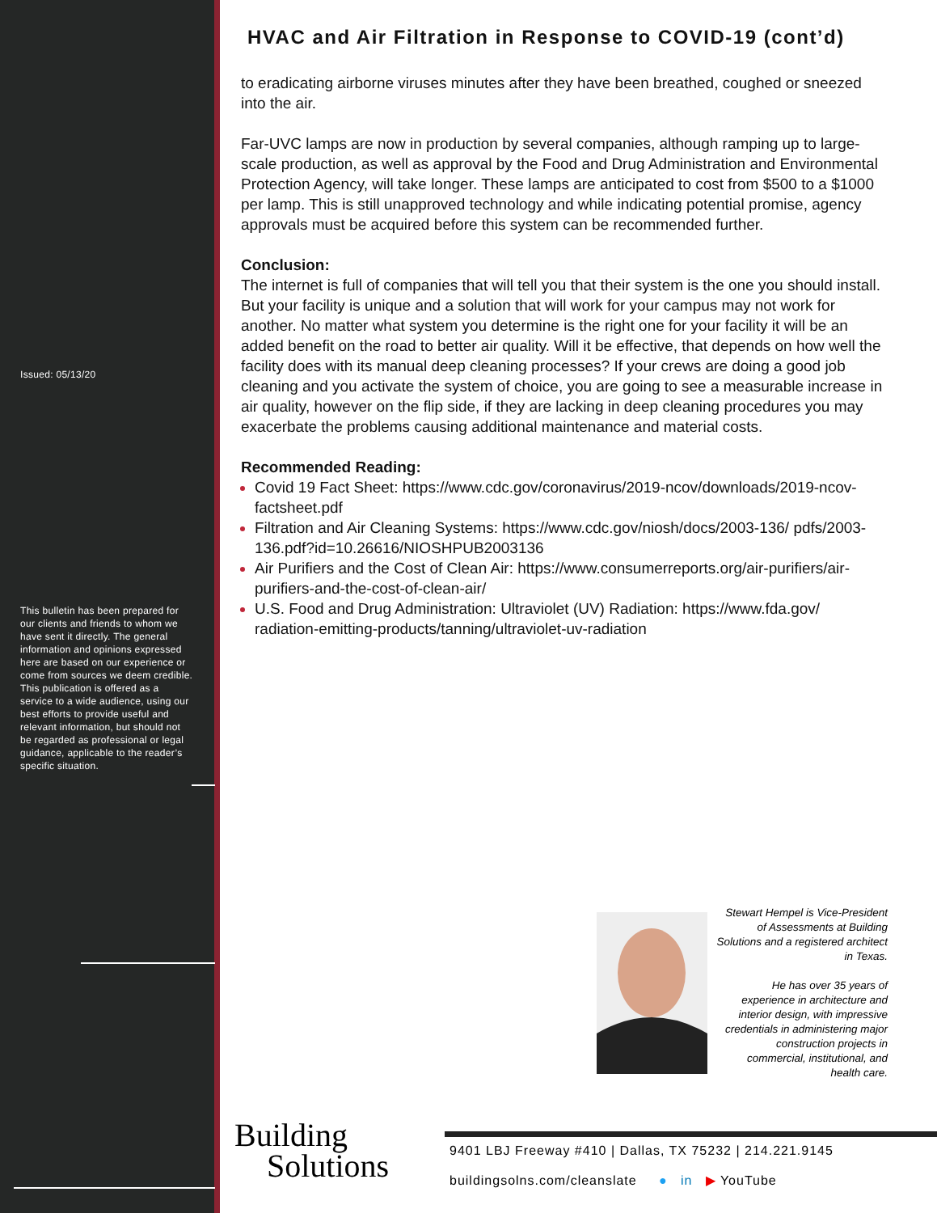Issued: 05/13/20
This bulletin has been prepared for our clients and friends to whom we have sent it directly. The general information and opinions expressed here are based on our experience or come from sources we deem credible. This publication is offered as a service to a wide audience, using our best efforts to provide useful and relevant information, but should not be regarded as professional or legal guidance, applicable to the reader’s specific situation.
HVAC and Air Filtration in Response to COVID-19 (cont’d)
to eradicating airborne viruses minutes after they have been breathed, coughed or sneezed into the air.
Far-UVC lamps are now in production by several companies, although ramping up to large-scale production, as well as approval by the Food and Drug Administration and Environmental Protection Agency, will take longer. These lamps are anticipated to cost from $500 to a $1000 per lamp. This is still unapproved technology and while indicating potential promise, agency approvals must be acquired before this system can be recommended further.
Conclusion:
The internet is full of companies that will tell you that their system is the one you should install. But your facility is unique and a solution that will work for your campus may not work for another. No matter what system you determine is the right one for your facility it will be an added benefit on the road to better air quality. Will it be effective, that depends on how well the facility does with its manual deep cleaning processes? If your crews are doing a good job cleaning and you activate the system of choice, you are going to see a measurable increase in air quality, however on the flip side, if they are lacking in deep cleaning procedures you may exacerbate the problems causing additional maintenance and material costs.
Recommended Reading:
Covid 19 Fact Sheet: https://www.cdc.gov/coronavirus/2019-ncov/downloads/2019-ncov-factsheet.pdf
Filtration and Air Cleaning Systems: https://www.cdc.gov/niosh/docs/2003-136/ pdfs/2003-136.pdf?id=10.26616/NIOSHPUB2003136
Air Purifiers and the Cost of Clean Air: https://www.consumerreports.org/air-purifiers/air-purifiers-and-the-cost-of-clean-air/
U.S. Food and Drug Administration: Ultraviolet (UV) Radiation: https://www.fda.gov/ radiation-emitting-products/tanning/ultraviolet-uv-radiation
Stewart Hempel is Vice-President of Assessments at Building Solutions and a registered architect in Texas.
He has over 35 years of experience in architecture and interior design, with impressive credentials in administering major construction projects in commercial, institutional, and health care.
Building
Solutions
9401 LBJ Freeway #410 | Dallas, TX 75232 | 214.221.9145
buildingsolns.com/cleanslate ● in ▶ YouTube